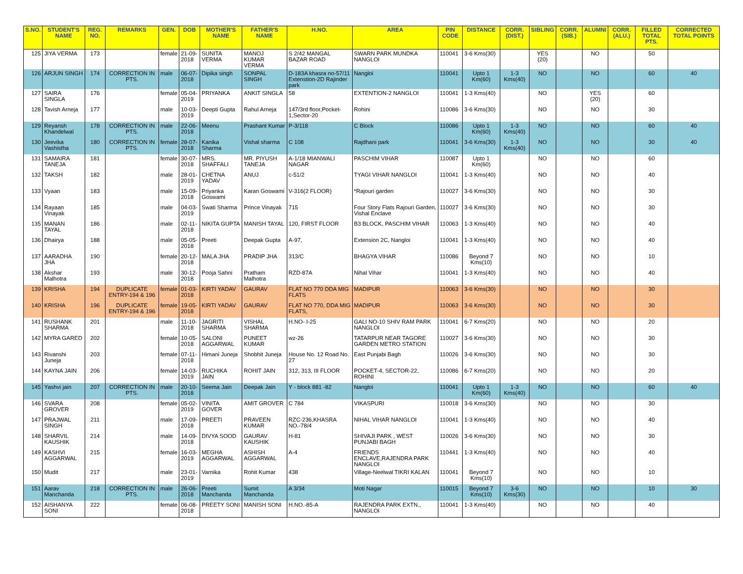| S.NO. | STUDENT'S NAME | REG. NO. | REMARKS | GEN. | DOB | MOTHER'S NAME | FATHER'S NAME | H.NO. | AREA | PIN CODE | DISTANCE | CORR. (DIST.) | SIBLING | CORR. (SIB.) | ALUMNI | CORR. (ALU.) | FILLED TOTAL PTS. | CORRECTED TOTAL POINTS |
| --- | --- | --- | --- | --- | --- | --- | --- | --- | --- | --- | --- | --- | --- | --- | --- | --- | --- | --- |
| 125 | JIYA VERMA | 173 | | female | 21-09-2018 | SUNITA VERMA | MANOJ KUMAR VERMA | S 2/42 MANGAL BAZAR ROAD | SWARN PARK MUNDKA NANGLOI | 110041 | 3-6 Kms(30) | | YES (20) | | NO | | 50 | |
| 126 | ARJUN SINGH | 174 | CORRECTION IN PTS. | male | 06-07-2018 | Dipika singh | SONPAL SINGH | D-183A khasra no-57/11 Extenstion-2D Rajinder park | Nangloi | 110041 | Upto 1 Km(60) | 1-3 Kms(40) | NO | | NO | | 60 | 40 |
| 127 | SAIRA SINGLA | 176 | | female | 05-04-2019 | PRIYANKA | ANKIT SINGLA | 58 | EXTENTION-2 NANGLOI | 110041 | 1-3 Kms(40) | | NO | | YES (20) | | 60 | |
| 128 | Tavish Arneja | 177 | | male | 10-03-2019 | Deepti Gupta | Rahul Arneja | 147/3rd floor,Pocket-1,Sector-20 | Rohini | 110086 | 3-6 Kms(30) | | NO | | NO | | 30 | |
| 129 | Reyansh Khandelwal | 178 | CORRECTION IN PTS. | male | 22-06-2018 | Meenu | Prashant Kumar | P-3/118 | C Block | 110086 | Upto 1 Km(60) | 1-3 Kms(40) | NO | | NO | | 60 | 40 |
| 130 | Jeevika Vashistha | 180 | CORRECTION IN PTS. | female | 28-07-2018 | Kanika Sharma | Vishal sharma | C 108 | Rajdhani park | 110041 | 3-6 Kms(30) | 1-3 Kms(40) | NO | | NO | | 30 | 40 |
| 131 | SAMAIRA TANEJA | 181 | | female | 30-07-2018 | MRS. SHAFFALI | MR. PIYUSH TANEJA | A-1/18 MIANWALI NAGAR | PASCHIM VIHAR | 110087 | Upto 1 Km(60) | | NO | | NO | | 60 | |
| 132 | TAKSH | 182 | | male | 28-01-2019 | CHETNA YADAV | ANUJ | c-51/2 | TYAGI VIHAR NANGLOI | 110041 | 1-3 Kms(40) | | NO | | NO | | 40 | |
| 133 | Vyaan | 183 | | male | 15-09-2018 | Priyanka Goswami | Karan Goswami | V-316(2 FLOOR) | *Rajouri garden | 110027 | 3-6 Kms(30) | | NO | | NO | | 30 | |
| 134 | Rayaan Vinayak | 185 | | male | 04-03-2019 | Swati Sharma | Prince Vinayak | 715 | Four Story Flats Rajouri Garden, Vishal Enclave | 110027 | 3-6 Kms(30) | | NO | | NO | | 30 | |
| 135 | MANAN TAYAL | 186 | | male | 02-11-2018 | NIKITA GUPTA | MANISH TAYAL | 120, FIRST FLOOR | B3 BLOCK, PASCHIM VIHAR | 110063 | 1-3 Kms(40) | | NO | | NO | | 40 | |
| 136 | Dhairya | 188 | | male | 05-05-2018 | Preeti | Deepak Gupta | A-97, | Extension 2C, Nangloi | 110041 | 1-3 Kms(40) | | NO | | NO | | 40 | |
| 137 | AARADHA JHA | 190 | | female | 20-12-2018 | MALA JHA | PRADIP JHA | 313/C | BHAGYA VIHAR | 110086 | Beyond 7 Kms(10) | | NO | | NO | | 10 | |
| 138 | Akshar Malhotra | 193 | | male | 30-12-2018 | Pooja Sahni | Pratham Malhotra | RZD-87A | Nihal Vihar | 110041 | 1-3 Kms(40) | | NO | | NO | | 40 | |
| 139 | KRISHA | 194 | DUPLICATE ENTRY-194 & 196 | female | 01-03-2018 | KIRTI YADAV | GAURAV | FLAT NO 770 DDA MIG FLATS | MADIPUR | 110063 | 3-6 Kms(30) | | NO | | NO | | 30 | |
| 140 | KRISHA | 196 | DUPLICATE ENTRY-194 & 196 | female | 19-05-2018 | KIRTI YADAV | GAURAV | FLAT NO 770, DDA MIG FLATS, | MADIPUR | 110063 | 3-6 Kms(30) | | NO | | NO | | 30 | |
| 141 | RUSHANK SHARMA | 201 | | male | 11-10-2018 | JAGRITI SHARMA | VISHAL SHARMA | H.NO- I-25 | GALI NO-10 SHIV RAM PARK NANGLOI | 110041 | 6-7 Kms(20) | | NO | | NO | | 20 | |
| 142 | MYRA GARED | 202 | | female | 10-05-2018 | SALONI AGGARWAL | PUNEET KUMAR | wz-26 | TATARPUR NEAR TAGORE GARDEN METRO STATION | 110027 | 3-6 Kms(30) | | NO | | NO | | 30 | |
| 143 | Rivanshi Juneja | 203 | | female | 07-11-2018 | Himani Juneja | Shobhit Juneja | House No. 12 Road No. 27 | East Punjabi Bagh | 110026 | 3-6 Kms(30) | | NO | | NO | | 30 | |
| 144 | KAYNA JAIN | 206 | | female | 14-03-2019 | RUCHIKA JAIN | ROHIT JAIN | 312, 313, III FLOOR | POCKET-4, SECTOR-22, ROHINI | 110086 | 6-7 Kms(20) | | NO | | NO | | 20 | |
| 145 | Yashvi jain | 207 | CORRECTION IN PTS. | male | 20-10-2018 | Seema Jain | Deepak Jain | Y - block 881 -82 | Nangloi | 110041 | Upto 1 Km(60) | 1-3 Kms(40) | NO | | NO | | 60 | 40 |
| 146 | SVARA GROVER | 208 | | female | 05-02-2019 | VINITA GOVER | AMIT GROVER | C 784 | VIKASPURI | 110018 | 3-6 Kms(30) | | NO | | NO | | 30 | |
| 147 | PRAJWAL SINGH | 211 | | male | 17-09-2018 | PREETI | PRAVEEN KUMAR | RZC-236,KHASRA NO.-78/4 | NIHAL VIHAR NANGLOI | 110041 | 1-3 Kms(40) | | NO | | NO | | 40 | |
| 148 | SHARVIL KAUSHIK | 214 | | male | 14-09-2018 | DIVYA SOOD | GAURAV KAUSHIK | H-81 | SHIVAJI PARK , WEST PUNJABI BAGH | 110026 | 3-6 Kms(30) | | NO | | NO | | 30 | |
| 149 | KASHVI AGGARWAL | 215 | | female | 16-03-2019 | MEGHA AGGARWAL | ASHISH AGGARWAL | A-4 | FRIENDS ENCLAVE,RAJENDRA PARK NANGLOI | 110441 | 1-3 Kms(40) | | NO | | NO | | 40 | |
| 150 | Mudit | 217 | | male | 23-01-2019 | Varnika | Rohit Kumar | 438 | Village-Neelwal TIKRI KALAN | 110041 | Beyond 7 Kms(10) | | NO | | NO | | 10 | |
| 151 | Aarav Manchanda | 218 | CORRECTION IN PTS. | male | 26-06-2018 | Preeti Manchanda | Sumit Manchanda | A 3/34 | Moti Nagar | 110015 | Beyond 7 Kms(10) | 3-6 Kms(30) | NO | | NO | | 10 | 30 |
| 152 | AISHANYA SONI | 222 | | female | 06-08-2018 | PREETY SONI | MANISH SONI | H.NO.-85-A | RAJENDRA PARK EXTN., NANGLOI | 110041 | 1-3 Kms(40) | | NO | | NO | | 40 | |